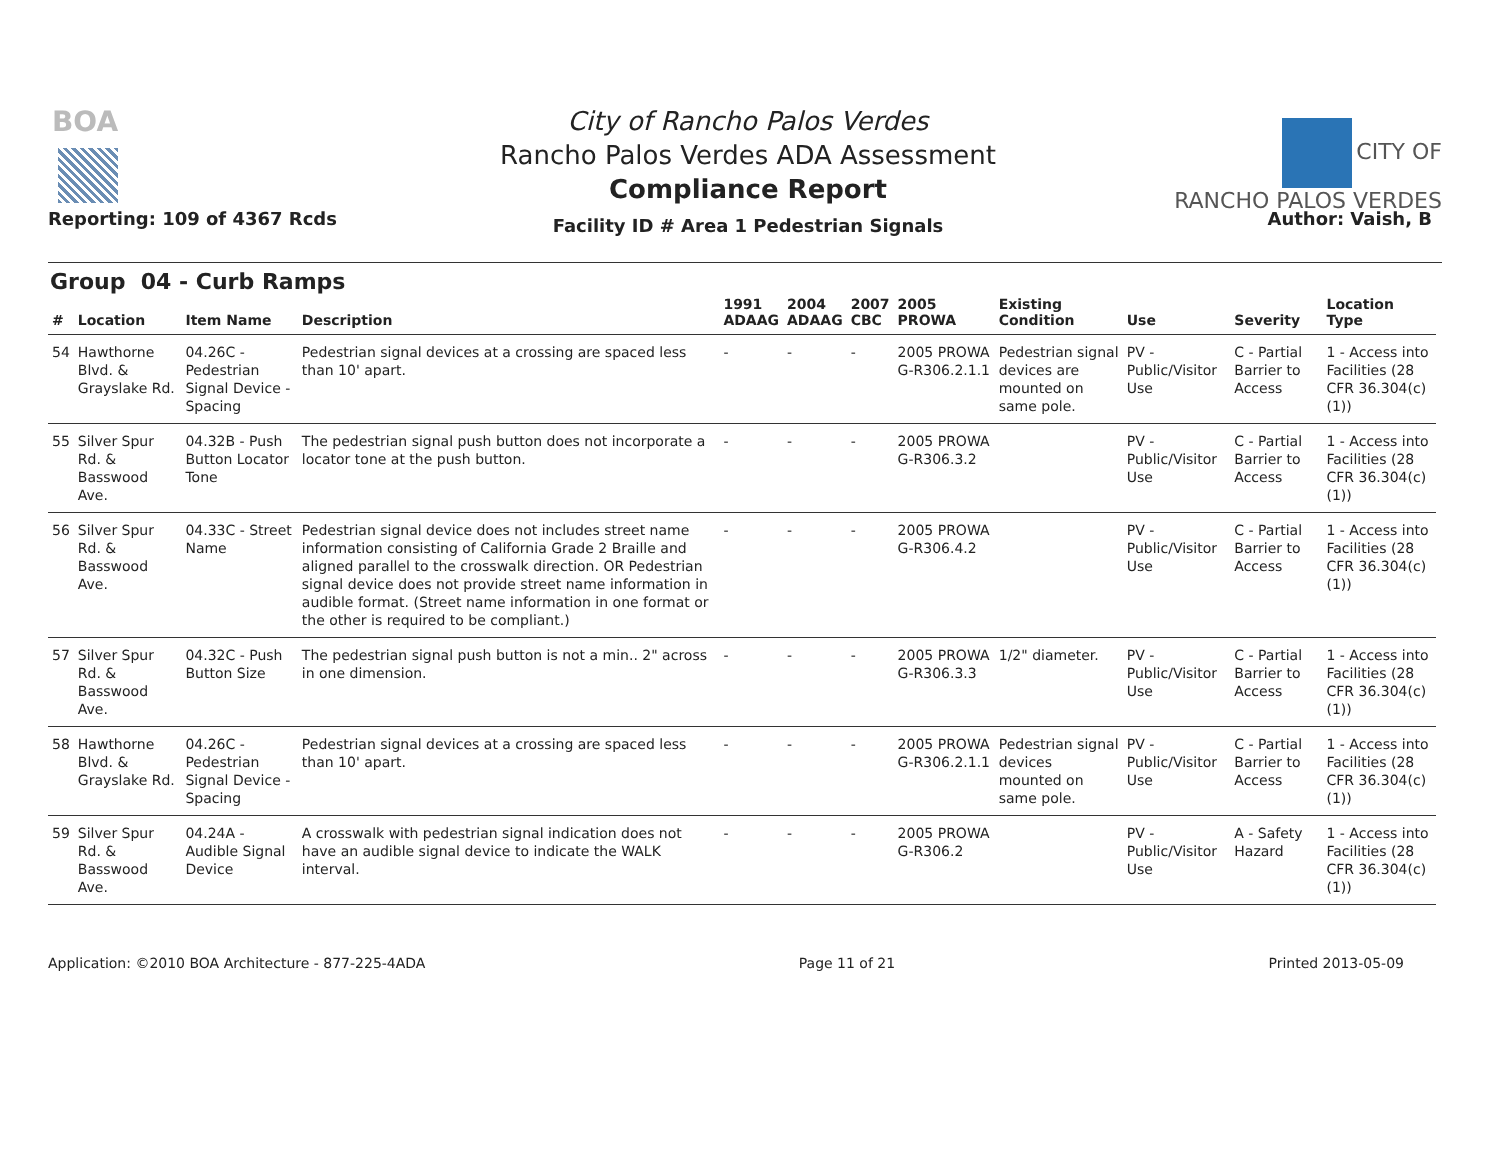BOA
Reporting: 109 of 4367 Rcds
City of Rancho Palos Verdes
Rancho Palos Verdes ADA Assessment
Compliance Report
Facility ID # Area 1 Pedestrian Signals
CITY OF
RANCHO PALOS VERDES
Author: Vaish, B
Group 04 - Curb Ramps
| # | Location | Item Name | Description | 1991 ADAAG | 2004 ADAAG | 2007 CBC | 2005 PROWA | Existing Condition | Use | Severity | Location Type |
| --- | --- | --- | --- | --- | --- | --- | --- | --- | --- | --- | --- |
| 54 | Hawthorne Blvd. & Grayslake Rd. | 04.26C - Pedestrian Signal Device - Spacing | Pedestrian signal devices at a crossing are spaced less than 10' apart. | - | - | - | 2005 PROWA G-R306.2.1.1 | Pedestrian signal devices are mounted on same pole. | PV - Public/Visitor Use | C - Partial Barrier to Access | 1 - Access into Facilities (28 CFR 36.304(c)(1)) |
| 55 | Silver Spur Rd. & Basswood Ave. | 04.32B - Push Button Locator Tone | The pedestrian signal push button does not incorporate a locator tone at the push button. | - | - | - | 2005 PROWA G-R306.3.2 | | PV - Public/Visitor Use | C - Partial Barrier to Access | 1 - Access into Facilities (28 CFR 36.304(c)(1)) |
| 56 | Silver Spur Rd. & Basswood Ave. | 04.33C - Street Name | Pedestrian signal device does not includes street name information consisting of California Grade 2 Braille and aligned parallel to the crosswalk direction. OR Pedestrian signal device does not provide street name information in audible format. (Street name information in one format or the other is required to be compliant.) | - | - | - | 2005 PROWA G-R306.4.2 | | PV - Public/Visitor Use | C - Partial Barrier to Access | 1 - Access into Facilities (28 CFR 36.304(c)(1)) |
| 57 | Silver Spur Rd. & Basswood Ave. | 04.32C - Push Button Size | The pedestrian signal push button is not a min.. 2" across in one dimension. | - | - | - | 2005 PROWA G-R306.3.3 | 1/2" diameter. | PV - Public/Visitor Use | C - Partial Barrier to Access | 1 - Access into Facilities (28 CFR 36.304(c)(1)) |
| 58 | Hawthorne Blvd. & Grayslake Rd. | 04.26C - Pedestrian Signal Device - Spacing | Pedestrian signal devices at a crossing are spaced less than 10' apart. | - | - | - | 2005 PROWA G-R306.2.1.1 | Pedestrian signal devices mounted on same pole. | PV - Public/Visitor Use | C - Partial Barrier to Access | 1 - Access into Facilities (28 CFR 36.304(c)(1)) |
| 59 | Silver Spur Rd. & Basswood Ave. | 04.24A - Audible Signal Device | A crosswalk with pedestrian signal indication does not have an audible signal device to indicate the WALK interval. | - | - | - | 2005 PROWA G-R306.2 | | PV - Public/Visitor Use | A - Safety Hazard | 1 - Access into Facilities (28 CFR 36.304(c)(1)) |
Application: ©2010 BOA Architecture - 877-225-4ADA Page 11 of 21 Printed 2013-05-09